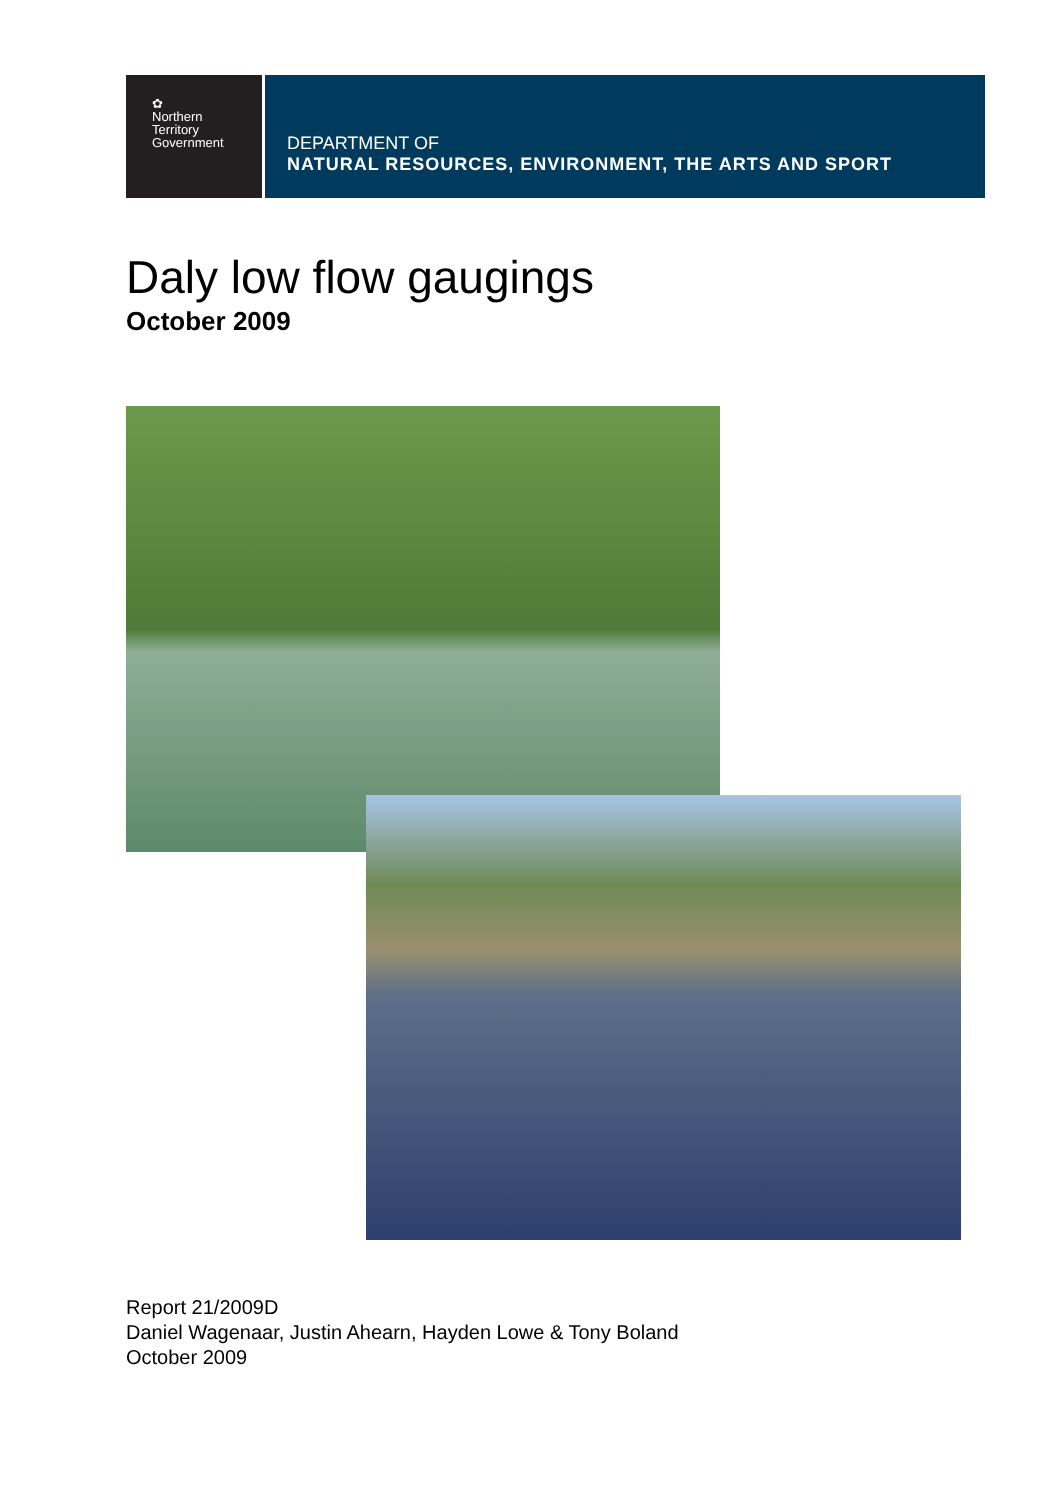✿
Northern
Territory
Government
DEPARTMENT OF
NATURAL RESOURCES, ENVIRONMENT, THE ARTS AND SPORT
Daly low flow gaugings
October 2009
Report 21/2009D
Daniel Wagenaar, Justin Ahearn, Hayden Lowe & Tony Boland
October 2009